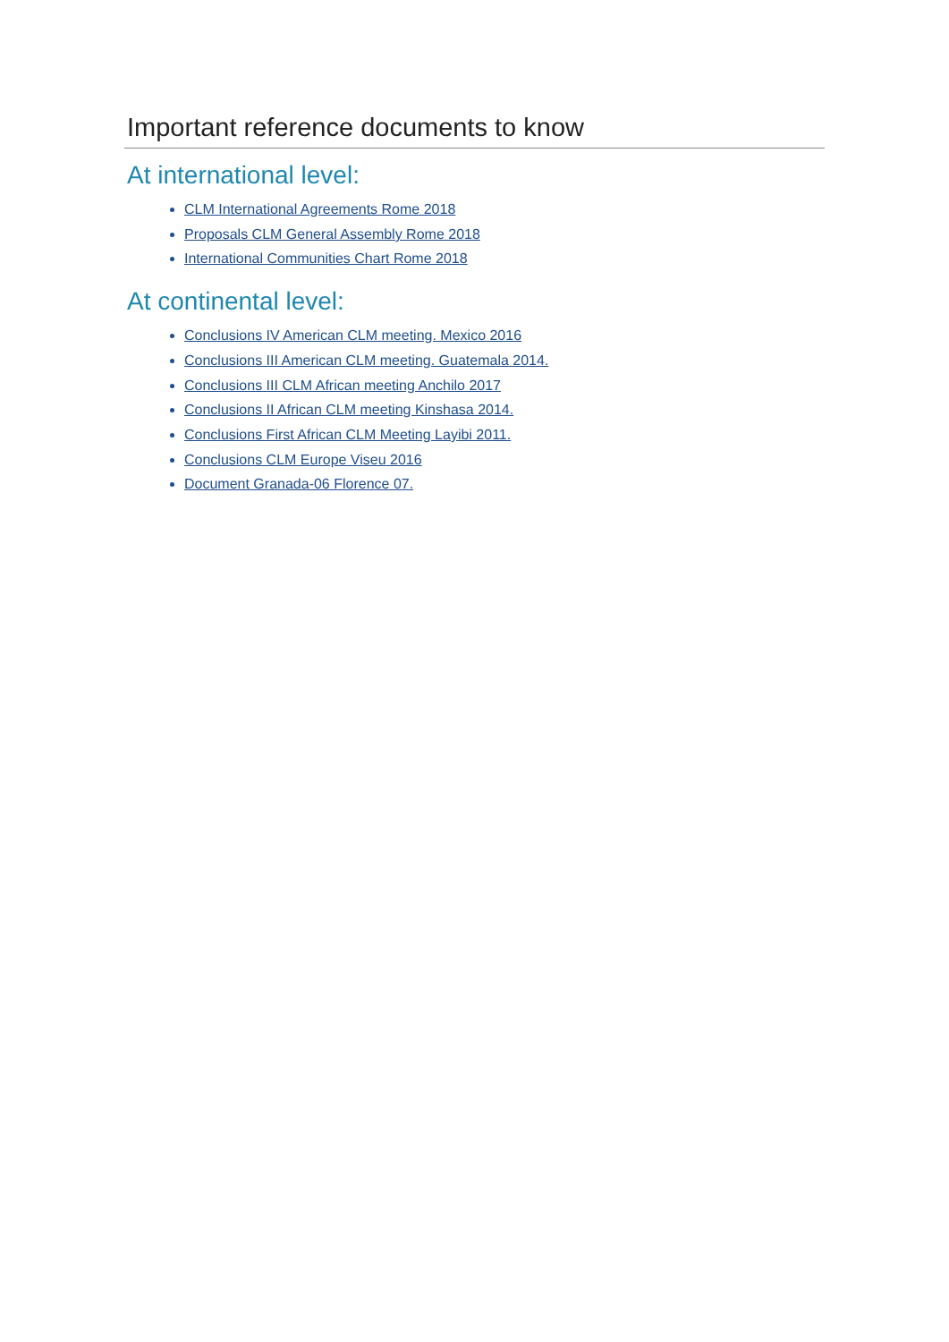Important reference documents to know
At international level:
CLM International Agreements Rome 2018
Proposals CLM General Assembly Rome 2018
International Communities Chart Rome 2018
At continental level:
Conclusions IV American CLM meeting. Mexico 2016
Conclusions III American CLM meeting. Guatemala 2014.
Conclusions III CLM African meeting Anchilo 2017
Conclusions II African CLM meeting Kinshasa 2014.
Conclusions First African CLM Meeting Layibi 2011.
Conclusions CLM Europe Viseu 2016
Document Granada-06 Florence 07.